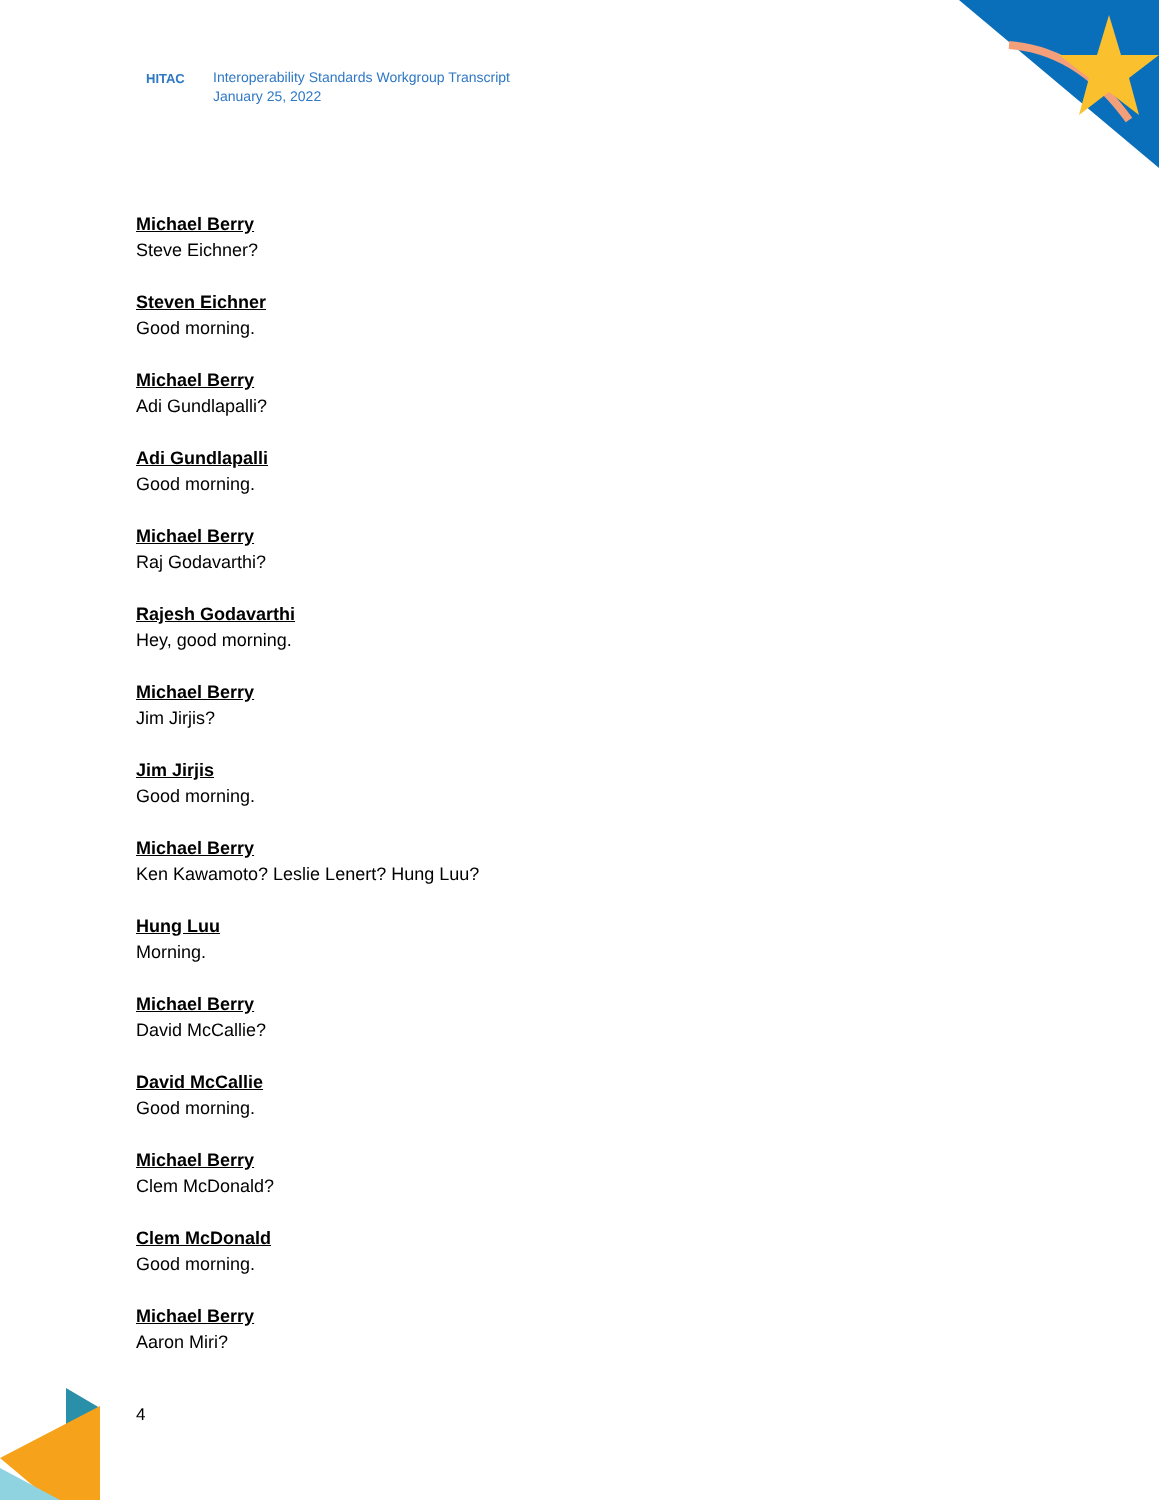HITAC Interoperability Standards Workgroup Transcript
January 25, 2022
Michael Berry
Steve Eichner?
Steven Eichner
Good morning.
Michael Berry
Adi Gundlapalli?
Adi Gundlapalli
Good morning.
Michael Berry
Raj Godavarthi?
Rajesh Godavarthi
Hey, good morning.
Michael Berry
Jim Jirjis?
Jim Jirjis
Good morning.
Michael Berry
Ken Kawamoto? Leslie Lenert? Hung Luu?
Hung Luu
Morning.
Michael Berry
David McCallie?
David McCallie
Good morning.
Michael Berry
Clem McDonald?
Clem McDonald
Good morning.
Michael Berry
Aaron Miri?
4